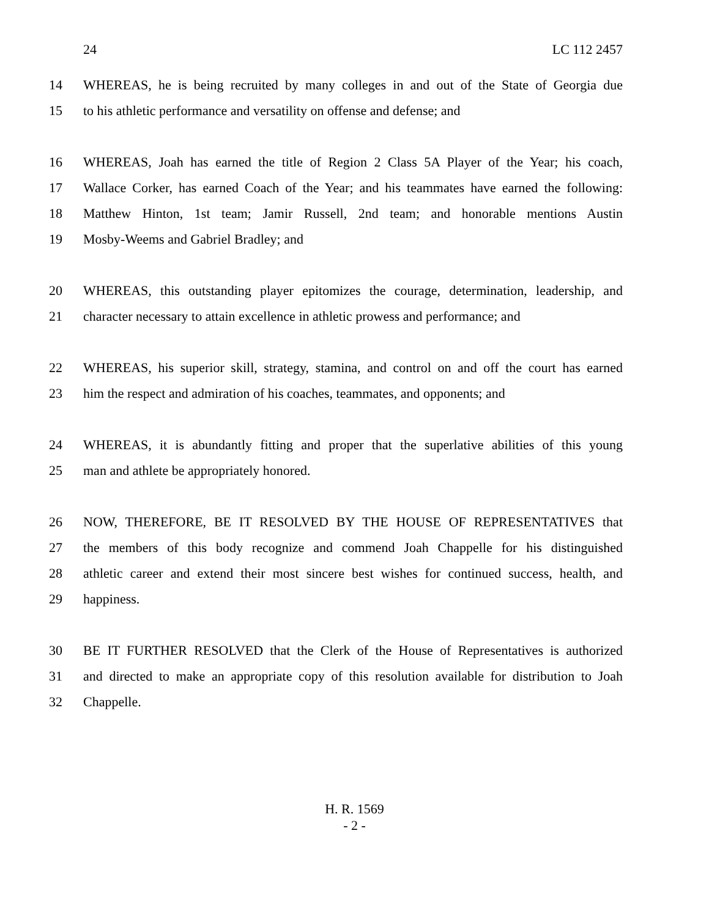24 LC 112 2457
14 WHEREAS, he is being recruited by many colleges in and out of the State of Georgia due
15 to his athletic performance and versatility on offense and defense; and
16 WHEREAS, Joah has earned the title of Region 2 Class 5A Player of the Year; his coach,
17 Wallace Corker, has earned Coach of the Year; and his teammates have earned the following:
18 Matthew Hinton, 1st team; Jamir Russell, 2nd team; and honorable mentions Austin
19 Mosby-Weems and Gabriel Bradley; and
20 WHEREAS, this outstanding player epitomizes the courage, determination, leadership, and
21 character necessary to attain excellence in athletic prowess and performance; and
22 WHEREAS, his superior skill, strategy, stamina, and control on and off the court has earned
23 him the respect and admiration of his coaches, teammates, and opponents; and
24 WHEREAS, it is abundantly fitting and proper that the superlative abilities of this young
25 man and athlete be appropriately honored.
26 NOW, THEREFORE, BE IT RESOLVED BY THE HOUSE OF REPRESENTATIVES that
27 the members of this body recognize and commend Joah Chappelle for his distinguished
28 athletic career and extend their most sincere best wishes for continued success, health, and
29 happiness.
30 BE IT FURTHER RESOLVED that the Clerk of the House of Representatives is authorized
31 and directed to make an appropriate copy of this resolution available for distribution to Joah
32 Chappelle.
H. R. 1569
- 2 -